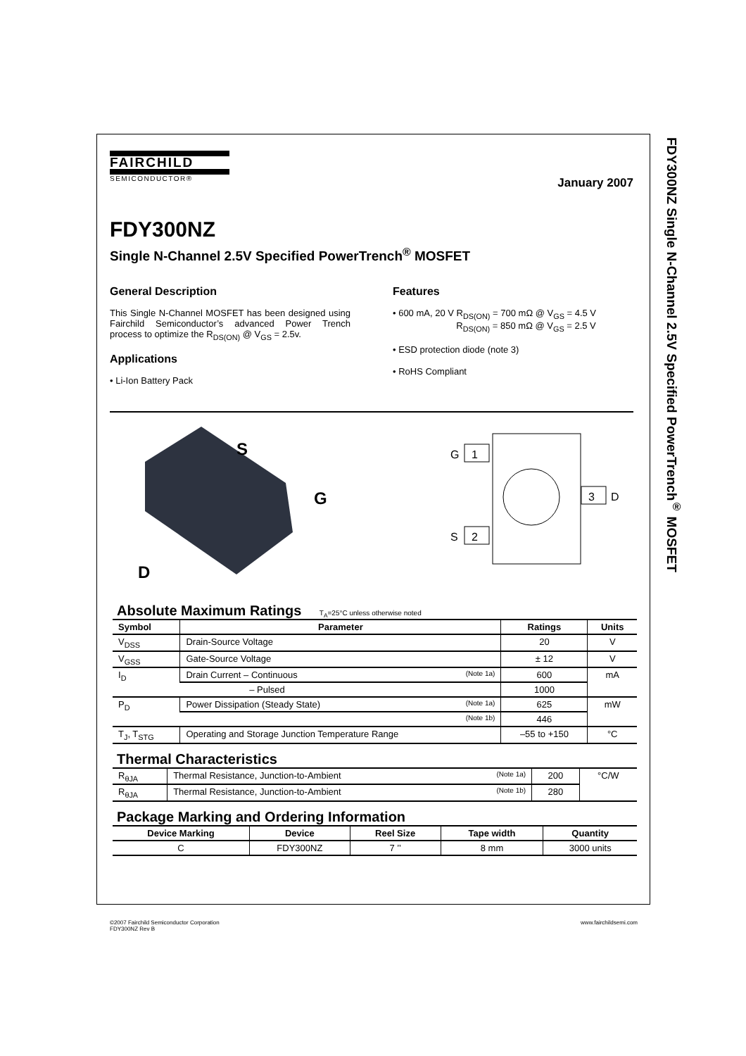FDY300NZ Single N-Channel 2.5V Specified PowerTrench<sup>®</sup> MOSFET
FAIRCHILD
SEMICONDUCTOR®
January 2007
FDY300NZ
Single N-Channel 2.5V Specified PowerTrench<sup>®</sup> MOSFET
General Description
This Single N-Channel MOSFET has been designed using Fairchild Semiconductor’s advanced Power Trench process to optimize the R<sub>DS(ON)</sub> @ V<sub>GS</sub> = 2.5v.
Applications
• Li-Ion Battery Pack
Features
• 600 mA, 20 V R<sub>DS(ON)</sub> = 700 mΩ @ V<sub>GS</sub> = 4.5 V
R<sub>DS(ON)</sub> = 850 mΩ @ V<sub>GS</sub> = 2.5 V
• ESD protection diode (note 3)
• RoHS Compliant
S
G
D
G
1
S
2
3
D
Absolute Maximum Ratings T<sub>A</sub>=25°C unless otherwise noted
| Symbol | Parameter | Ratings | Units |
| --- | --- | --- | --- |
| V<sub>DSS</sub> | Drain-Source Voltage | 20 | V |
| V<sub>GSS</sub> | Gate-Source Voltage | ± 12 | V |
| I<sub>D</sub> | Drain Current – Continuous (Note 1a) | 600 | mA |
| | – Pulsed | 1000 | |
| P<sub>D</sub> | Power Dissipation (Steady State) (Note 1a) | 625 | mW |
| | (Note 1b) | 446 | |
| T<sub>J</sub>, T<sub>STG</sub> | Operating and Storage Junction Temperature Range | –55 to +150 | °C |
Thermal Characteristics
| R<sub>θJA</sub> | Thermal Resistance, Junction-to-Ambient (Note 1a) | 200 | °C/W |
| R<sub>θJA</sub> | Thermal Resistance, Junction-to-Ambient (Note 1b) | 280 | |
Package Marking and Ordering Information
| Device Marking | Device | Reel Size | Tape width | Quantity |
| --- | --- | --- | --- | --- |
| C | FDY300NZ | 7 ’’ | 8 mm | 3000 units |
©2007 Fairchild Semiconductor Corporation
FDY300NZ Rev B
www.fairchildsemi.com